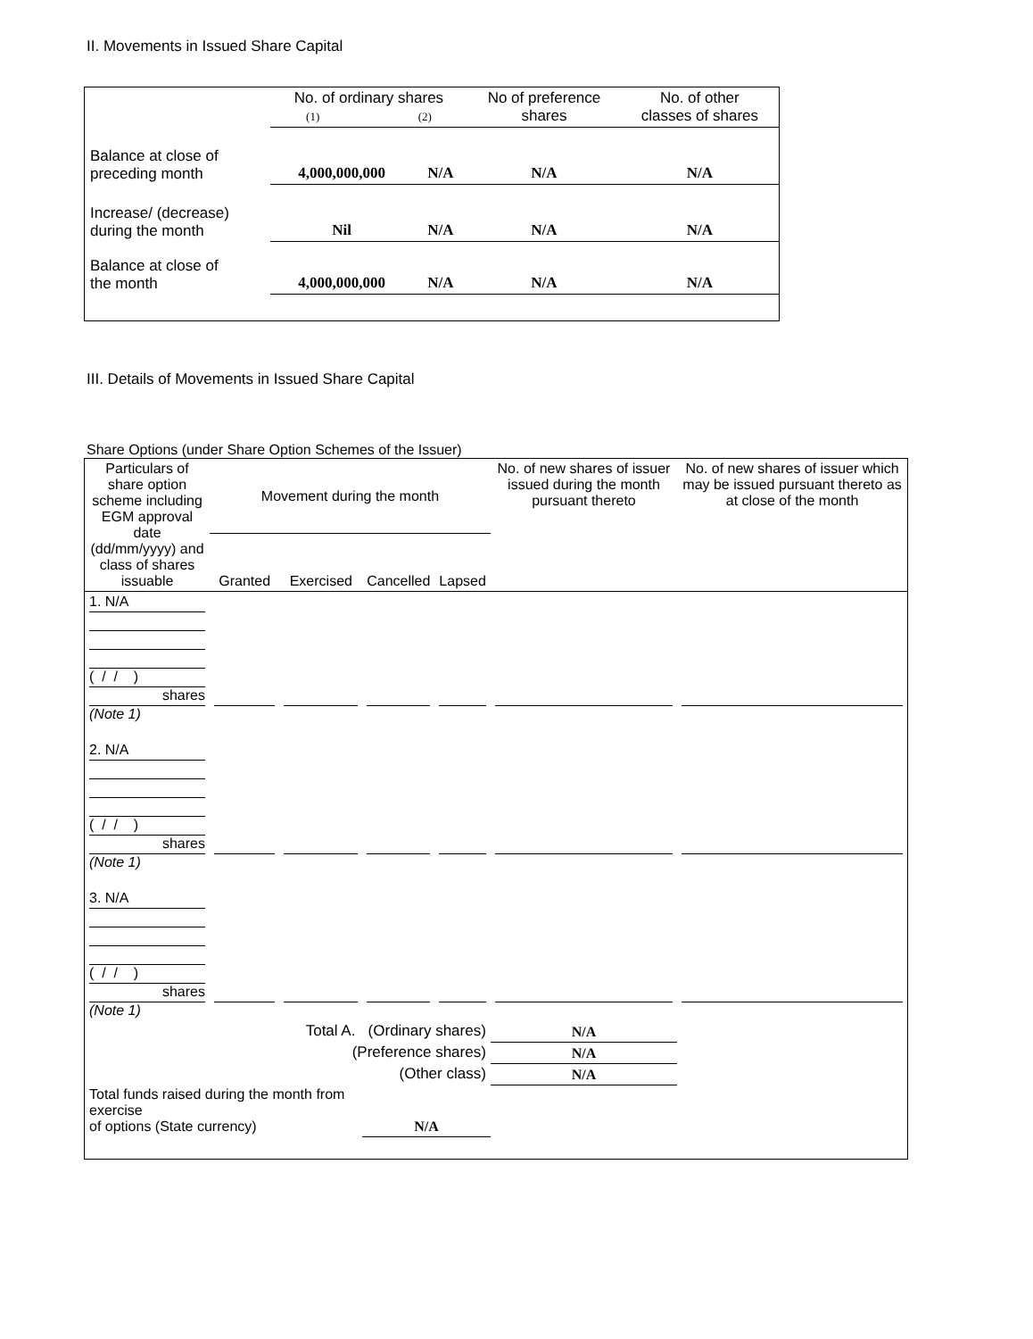II. Movements in Issued Share Capital
| | No. of ordinary shares (1) (2) | | No of preference shares | No. of other classes of shares |
| Balance at close of preceding month | 4,000,000,000 | N/A | N/A | N/A |
| Increase/ (decrease) during the month | Nil | N/A | N/A | N/A |
| Balance at close of the month | 4,000,000,000 | N/A | N/A | N/A |
III. Details of Movements in Issued Share Capital
Share Options (under Share Option Schemes of the Issuer)
| Particulars of share option scheme including EGM approval date (dd/mm/yyyy) and class of shares issuable | Movement during the month | | | | No. of new shares of issuer issued during the month pursuant thereto | No. of new shares of issuer which may be issued pursuant thereto as at close of the month |
| | Granted | Exercised | Cancelled | Lapsed | | |
| 1. N/A ( / / ) shares (Note 1) | | | | | | |
| 2. N/A ( / / ) shares (Note 1) | | | | | | |
| 3. N/A ( / / ) shares (Note 1) | | | | | | |
| Total A. (Ordinary shares) | | | | | N/A | |
| (Preference shares) | | | | | N/A | |
| (Other class) | | | | | N/A | |
| Total funds raised during the month from exercise of options (State currency) | | | N/A | | | |